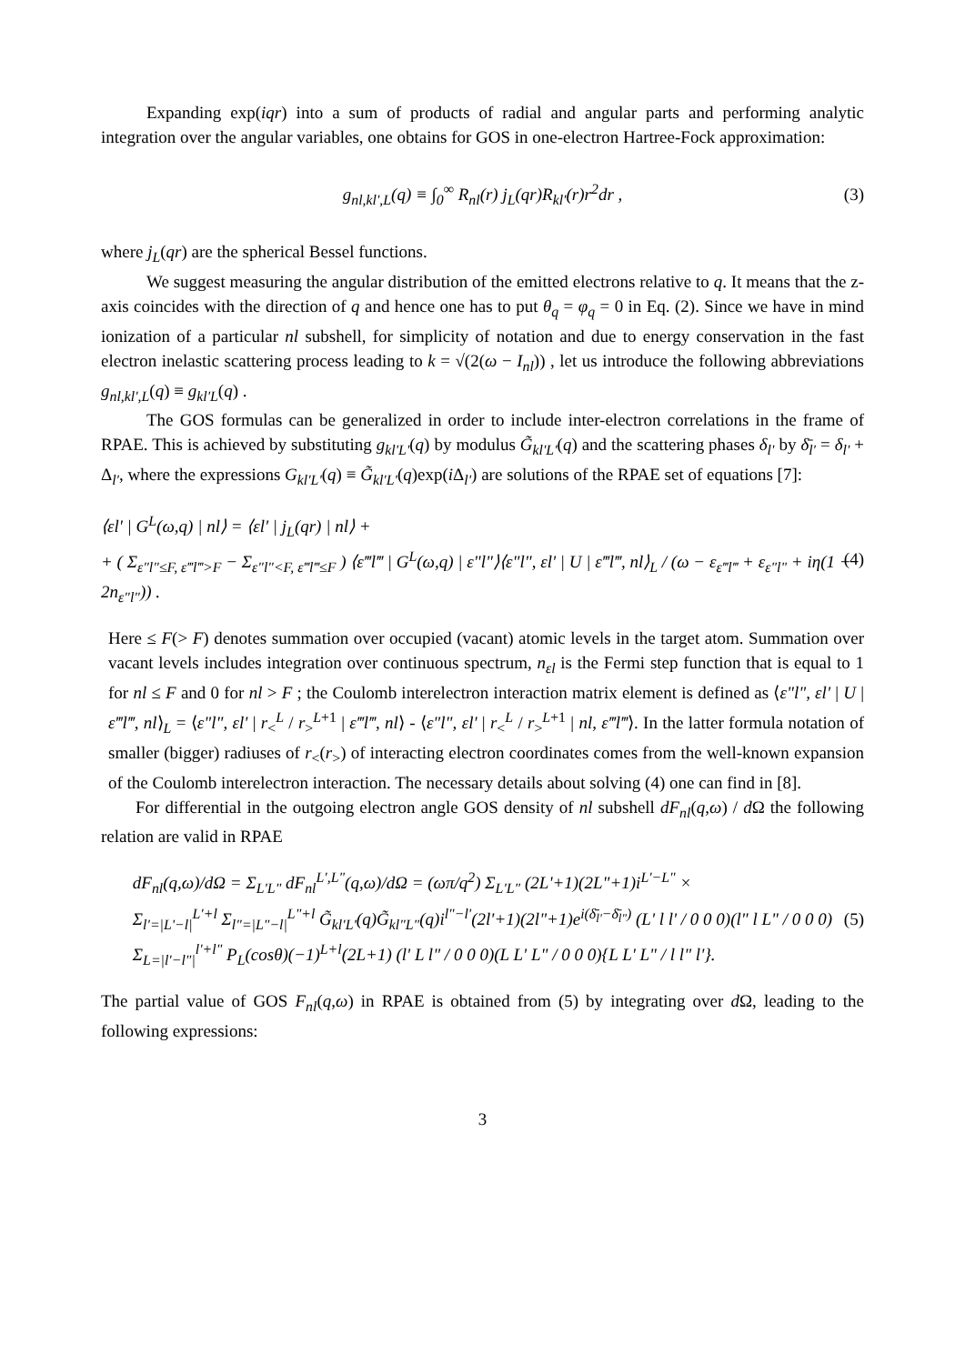Expanding exp(iqr) into a sum of products of radial and angular parts and performing analytic integration over the angular variables, one obtains for GOS in one-electron Hartree-Fock approximation:
g<sub>nl,kl',L</sub>(q) ≡ ∫<sub>0</sub><sup>∞</sup> R<sub>nl</sub>(r) j<sub>L</sub>(qr)R<sub>kl'</sub>(r)r<sup>2</sup>dr , (3)
where j<sub>L</sub>(qr) are the spherical Bessel functions.
We suggest measuring the angular distribution of the emitted electrons relative to q. It means that the z-axis coincides with the direction of q and hence one has to put θ<sub>q</sub> = φ<sub>q</sub> = 0 in Eq. (2). Since we have in mind ionization of a particular nl subshell, for simplicity of notation and due to energy conservation in the fast electron inelastic scattering process leading to k = √(2(ω − I<sub>nl</sub>)) , let us introduce the following abbreviations g<sub>nl,kl',L</sub>(q) ≡ g<sub>kl'L</sub>(q) .
The GOS formulas can be generalized in order to include inter-electron correlations in the frame of RPAE. This is achieved by substituting g<sub>kl'L'</sub>(q) by modulus G̃<sub>kl'L'</sub>(q) and the scattering phases δ<sub>l'</sub> by δ̄<sub>l'</sub> = δ<sub>l'</sub> + Δ<sub>l'</sub>, where the expressions G<sub>kl'L'</sub>(q) ≡ G̃<sub>kl'L'</sub>(q)exp(i Δ<sub>l'</sub>) are solutions of the RPAE set of equations [7]:
⟨εl' | G<sup>L</sup>(ω,q) | nl⟩ = ⟨εl' | j<sub>L</sub>(qr) | nl⟩ +
+ ( Σ<sub>ε"l"≤F, ε‴l‴>F</sub> − Σ<sub>ε"l"<F, ε‴l‴≤F</sub> ) ⟨ε‴l‴ | G<sup>L</sup>(ω,q) | ε"l"⟩⟨ε"l", εl' | U | ε‴l‴, nl⟩<sub>L</sub> / (ω − ε<sub>ε‴l‴</sub> + ε<sub>ε"l"</sub> + iη(1 − 2n<sub>ε"l"</sub>)) . (4)
Here ≤ F(> F) denotes summation over occupied (vacant) atomic levels in the target atom. Summation over vacant levels includes integration over continuous spectrum, n<sub>εl</sub> is the Fermi step function that is equal to 1 for nl ≤ F and 0 for nl > F ; the Coulomb interelectron interaction matrix element is defined as ⟨ε"l", εl' | U | ε‴l‴, nl⟩<sub>L</sub> = ⟨ε"l", εl' | r<sub><</sub><sup>L</sup> / r<sub>></sub><sup>L+1</sup> | ε‴l‴, nl⟩ - ⟨ε"l", εl' | r<sub><</sub><sup>L</sup> / r<sub>></sub><sup>L+1</sup> | nl, ε‴l‴⟩. In the latter formula notation of smaller (bigger) radiuses of r<sub><</sub>(r<sub>></sub>) of interacting electron coordinates comes from the well-known expansion of the Coulomb interelectron interaction. The necessary details about solving (4) one can find in [8].
For differential in the outgoing electron angle GOS density of nl subshell dF<sub>nl</sub>(q,ω) / d Ω the following relation are valid in RPAE
dF<sub>nl</sub>(q,ω)/dΩ = Σ<sub>L'L"</sub> dF<sub>nl</sub><sup>L',L"</sup>(q,ω)/dΩ = (ωπ/q<sup>2</sup>) Σ<sub>L'L"</sub> (2L'+1)(2L"+1)i<sup>L'−L"</sup> ×
Σ<sub>l'=|L'−l|</sub><sup>L'+l</sup> Σ<sub>l"=|L"−l|</sub><sup>L"+l</sup> G̃<sub>kl'L'</sub>(q)G̃<sub>kl"L"</sub>(q)i<sup>l"−l'</sup>(2l'+1)(2l"+1)e<sup>i(δ̄<sub>l'</sub>−δ̄<sub>l"</sub>)</sup> (L' l l' / 0 0 0)(l" l L" / 0 0 0)
Σ<sub>L=|l'−l"|</sub><sup>l'+l"</sup> P<sub>L</sub>(cosθ)(−1)<sup>L+l</sup>(2L+1) (l' L l" / 0 0 0)(L L' L" / 0 0 0){L L' L" / l l" l'}. (5)
The partial value of GOS F<sub>nl</sub>(q,ω) in RPAE is obtained from (5) by integrating over d Ω, leading to the following expressions:
3